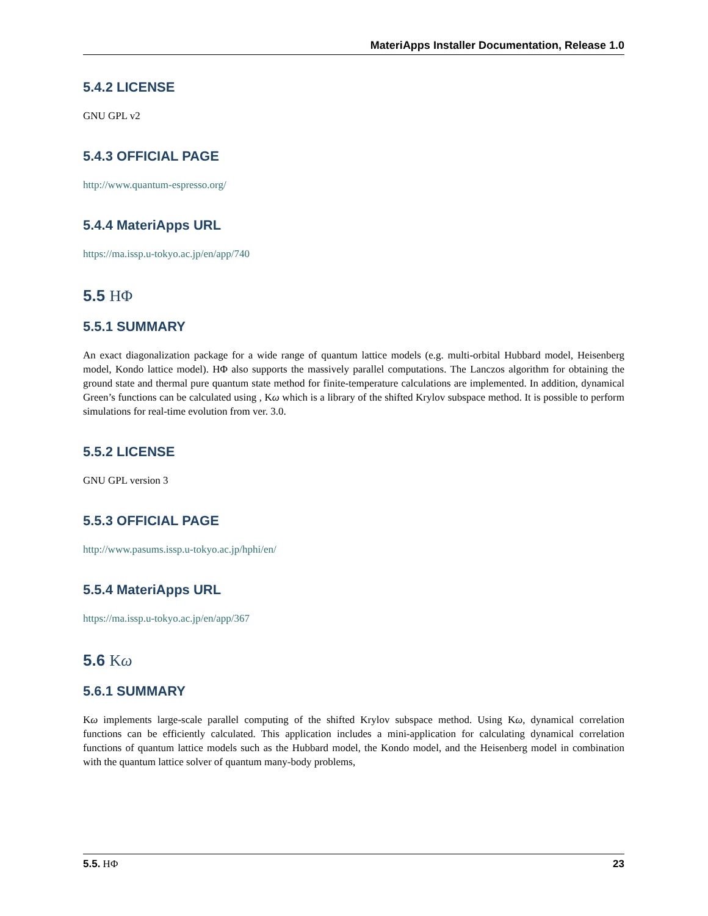MateriApps Installer Documentation, Release 1.0
5.4.2 LICENSE
GNU GPL v2
5.4.3 OFFICIAL PAGE
http://www.quantum-espresso.org/
5.4.4 MateriApps URL
https://ma.issp.u-tokyo.ac.jp/en/app/740
5.5 HΦ
5.5.1 SUMMARY
An exact diagonalization package for a wide range of quantum lattice models (e.g. multi-orbital Hubbard model, Heisenberg model, Kondo lattice model). HΦ also supports the massively parallel computations. The Lanczos algorithm for obtaining the ground state and thermal pure quantum state method for finite-temperature calculations are implemented. In addition, dynamical Green’s functions can be calculated using , Kω which is a library of the shifted Krylov subspace method. It is possible to perform simulations for real-time evolution from ver. 3.0.
5.5.2 LICENSE
GNU GPL version 3
5.5.3 OFFICIAL PAGE
http://www.pasums.issp.u-tokyo.ac.jp/hphi/en/
5.5.4 MateriApps URL
https://ma.issp.u-tokyo.ac.jp/en/app/367
5.6 Kω
5.6.1 SUMMARY
Kω implements large-scale parallel computing of the shifted Krylov subspace method. Using Kω, dynamical correlation functions can be efficiently calculated. This application includes a mini-application for calculating dynamical correlation functions of quantum lattice models such as the Hubbard model, the Kondo model, and the Heisenberg model in combination with the quantum lattice solver of quantum many-body problems,
5.5. HΦ 23